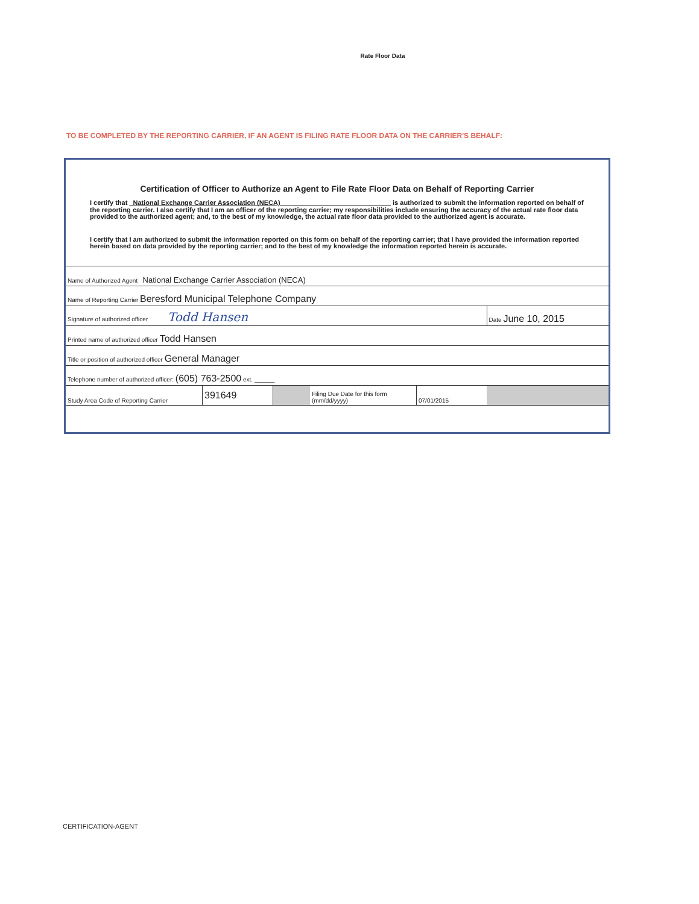Rate Floor Data
TO BE COMPLETED BY THE REPORTING CARRIER, IF AN AGENT IS FILING RATE FLOOR DATA ON THE CARRIER'S BEHALF:
Certification of Officer to Authorize an Agent to File Rate Floor Data on Behalf of Reporting Carrier
I certify that National Exchange Carrier Association (NECA) is authorized to submit the information reported on behalf of the reporting carrier. I also certify that I am an officer of the reporting carrier; my responsibilities include ensuring the accuracy of the actual rate floor data provided to the authorized agent; and, to the best of my knowledge, the actual rate floor data provided to the authorized agent is accurate.
I certify that I am authorized to submit the information reported on this form on behalf of the reporting carrier; that I have provided the information reported herein based on data provided by the reporting carrier; and to the best of my knowledge the information reported herein is accurate.
| Name of Authorized Agent National Exchange Carrier Association (NECA) | | | | | |
| Name of Reporting Carrier Beresford Municipal Telephone Company | | | | | |
| Signature of authorized officer Todd Hansen | | | | | Date June 10, 2015 |
| Printed name of authorized officer Todd Hansen | | | | | |
| Title or position of authorized officer General Manager | | | | | |
| Telephone number of authorized officer: (605) 763-2500 ext. ______ | | | | | |
| Study Area Code of Reporting Carrier | 391649 | | Filing Due Date for this form (mm/dd/yyyy) | 07/01/2015 | |
CERTIFICATION-AGENT